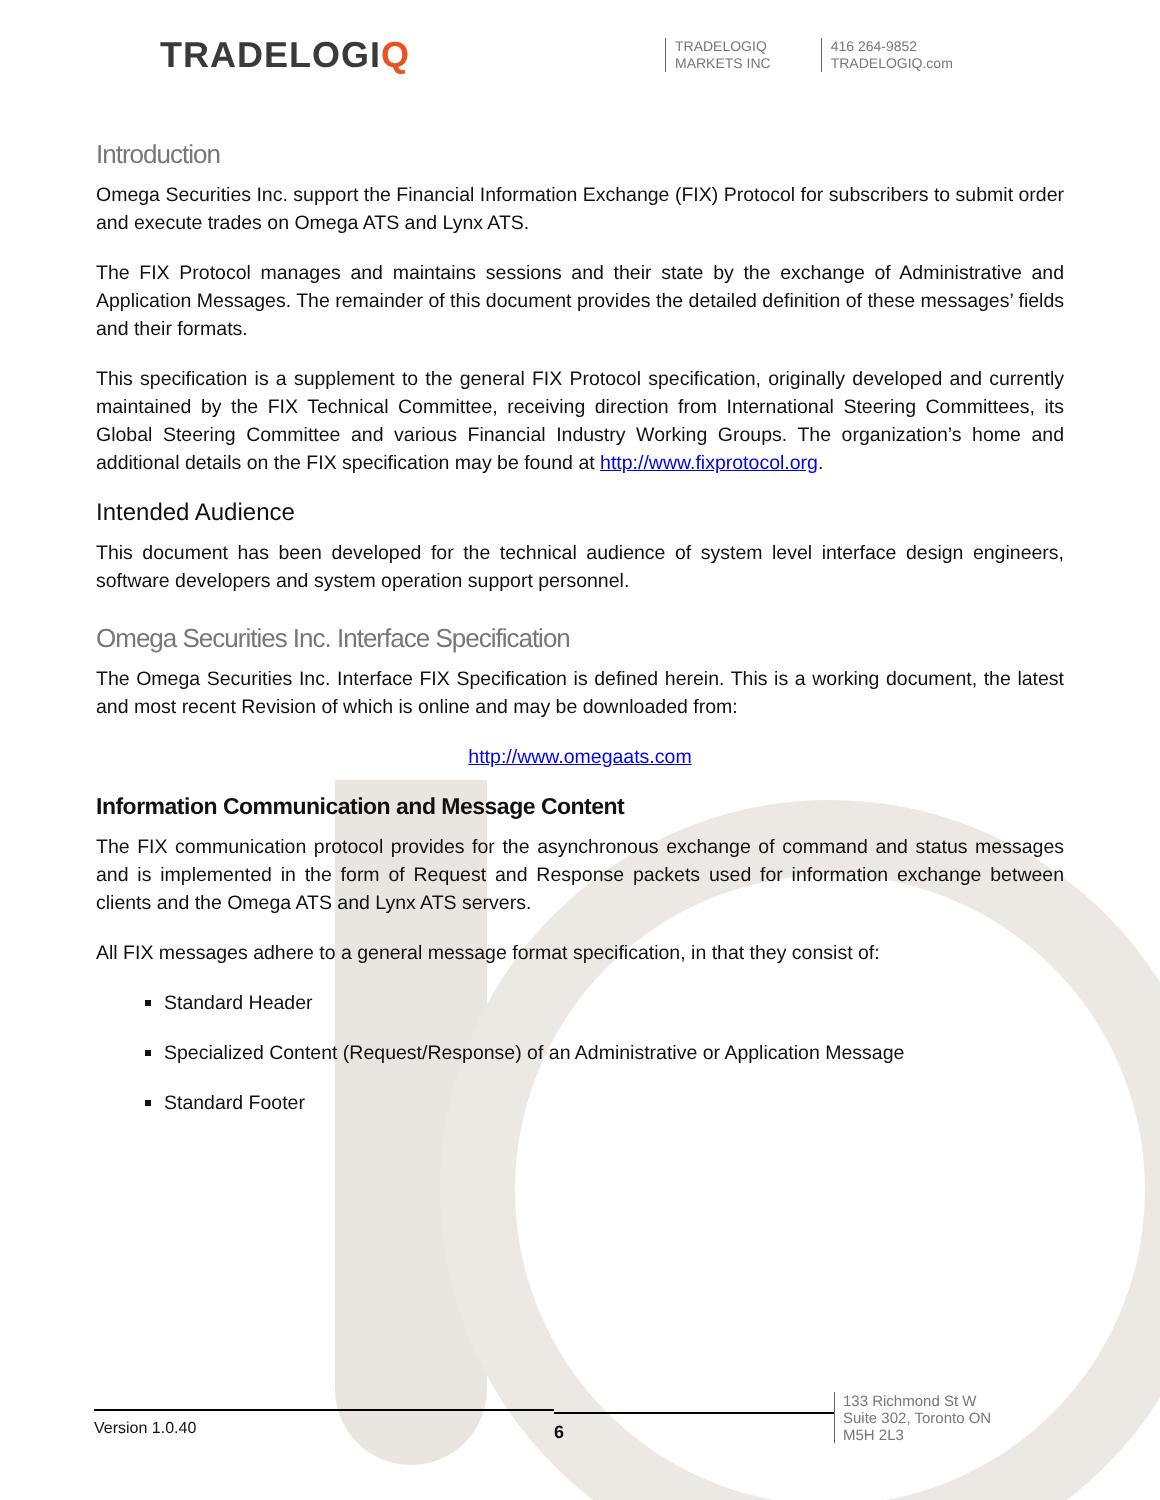TRADELOGIQ
TRADELOGIQ
MARKETS INC
416 264-9852
TRADELOGIQ.com
Introduction
Omega Securities Inc. support the Financial Information Exchange (FIX) Protocol for subscribers to submit order and execute trades on Omega ATS and Lynx ATS.
The FIX Protocol manages and maintains sessions and their state by the exchange of Administrative and Application Messages. The remainder of this document provides the detailed definition of these messages’ fields and their formats.
This specification is a supplement to the general FIX Protocol specification, originally developed and currently maintained by the FIX Technical Committee, receiving direction from International Steering Committees, its Global Steering Committee and various Financial Industry Working Groups. The organization’s home and additional details on the FIX specification may be found at http://www.fixprotocol.org.
Intended Audience
This document has been developed for the technical audience of system level interface design engineers, software developers and system operation support personnel.
Omega Securities Inc. Interface Specification
The Omega Securities Inc. Interface FIX Specification is defined herein. This is a working document, the latest and most recent Revision of which is online and may be downloaded from:
http://www.omegaats.com
Information Communication and Message Content
The FIX communication protocol provides for the asynchronous exchange of command and status messages and is implemented in the form of Request and Response packets used for information exchange between clients and the Omega ATS and Lynx ATS servers.
All FIX messages adhere to a general message format specification, in that they consist of:
Standard Header
Specialized Content (Request/Response) of an Administrative or Application Message
Standard Footer
Version 1.0.40
6
133 Richmond St W
Suite 302, Toronto ON
M5H 2L3